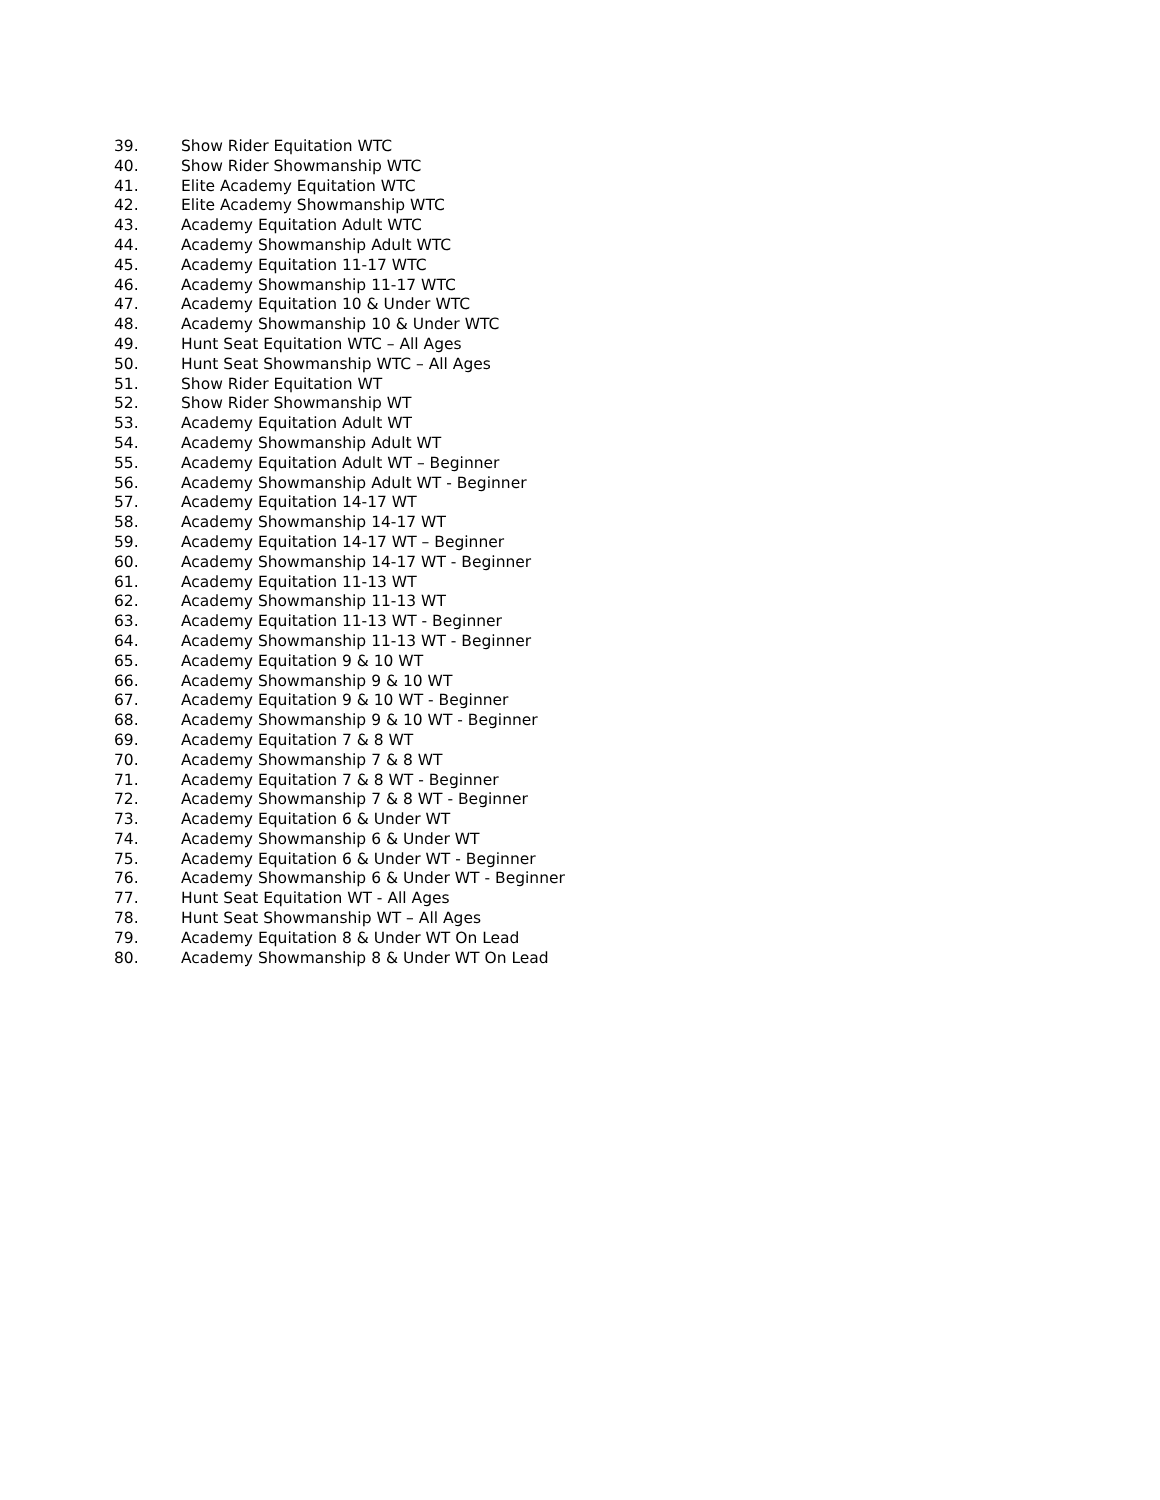39. Show Rider Equitation WTC
40. Show Rider Showmanship WTC
41. Elite Academy Equitation WTC
42. Elite Academy Showmanship WTC
43. Academy Equitation Adult WTC
44. Academy Showmanship Adult WTC
45. Academy Equitation 11-17 WTC
46. Academy Showmanship 11-17 WTC
47. Academy Equitation 10 & Under WTC
48. Academy Showmanship 10 & Under WTC
49. Hunt Seat Equitation WTC – All Ages
50. Hunt Seat Showmanship WTC – All Ages
51. Show Rider Equitation WT
52. Show Rider Showmanship WT
53. Academy Equitation Adult WT
54. Academy Showmanship Adult WT
55. Academy Equitation Adult WT – Beginner
56. Academy Showmanship Adult WT - Beginner
57. Academy Equitation 14-17 WT
58. Academy Showmanship 14-17 WT
59. Academy Equitation 14-17 WT – Beginner
60. Academy Showmanship 14-17 WT - Beginner
61. Academy Equitation 11-13 WT
62. Academy Showmanship 11-13 WT
63. Academy Equitation 11-13 WT - Beginner
64. Academy Showmanship 11-13 WT - Beginner
65. Academy Equitation 9 & 10 WT
66. Academy Showmanship 9 & 10 WT
67. Academy Equitation 9 & 10 WT - Beginner
68. Academy Showmanship 9 & 10 WT - Beginner
69. Academy Equitation 7 & 8 WT
70. Academy Showmanship 7 & 8 WT
71. Academy Equitation 7 & 8 WT - Beginner
72. Academy Showmanship 7 & 8 WT - Beginner
73. Academy Equitation 6 & Under WT
74. Academy Showmanship 6 & Under WT
75. Academy Equitation 6 & Under WT - Beginner
76. Academy Showmanship 6 & Under WT - Beginner
77. Hunt Seat Equitation WT - All Ages
78. Hunt Seat Showmanship WT – All Ages
79. Academy Equitation 8 & Under WT On Lead
80. Academy Showmanship 8 & Under WT On Lead